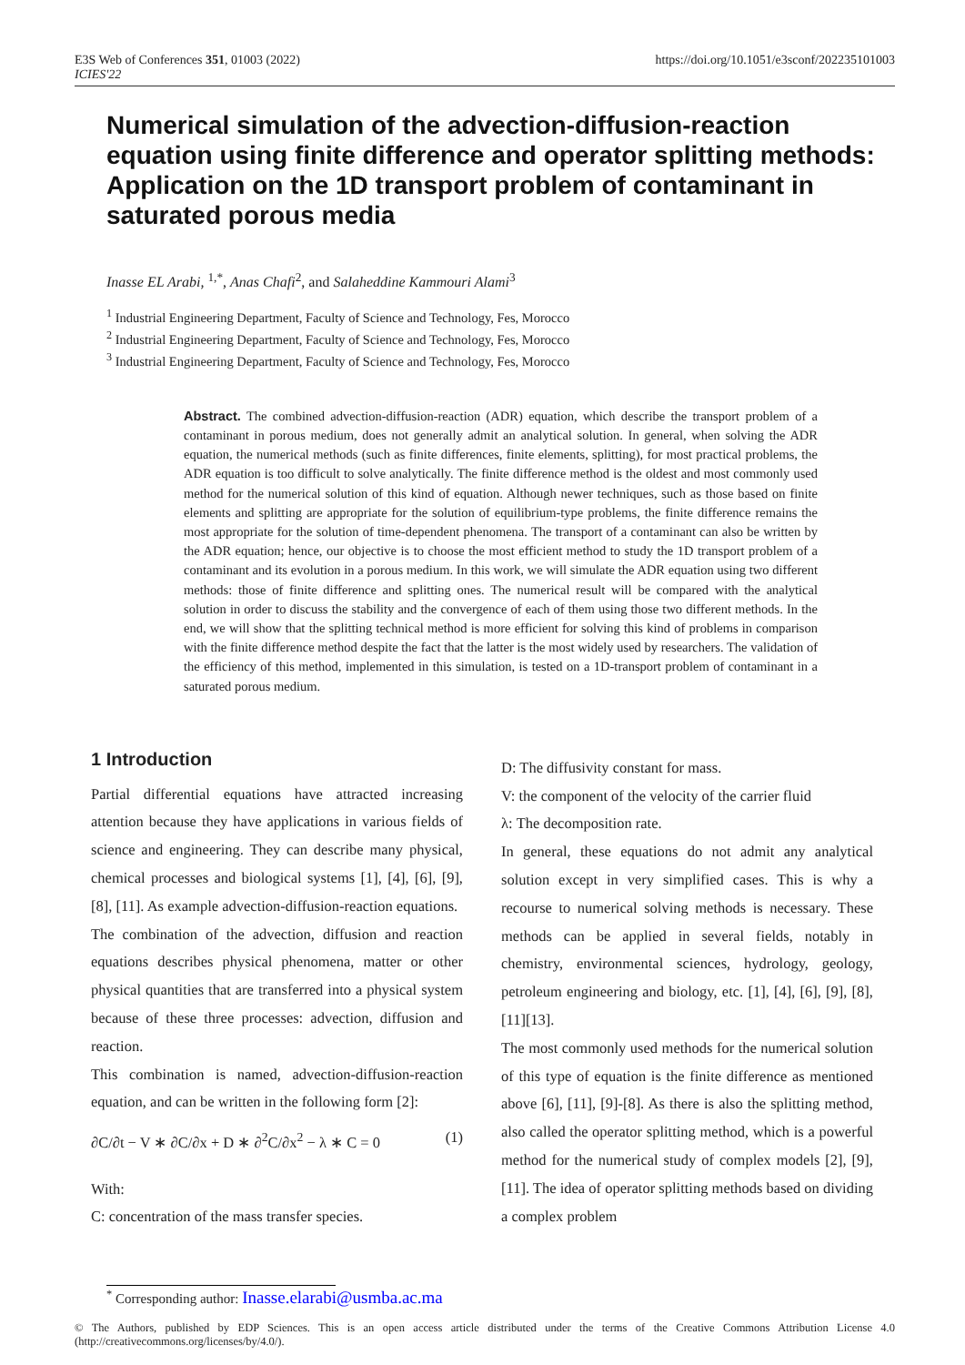E3S Web of Conferences 351, 01003 (2022)
ICIES'22
https://doi.org/10.1051/e3sconf/202235101003
Numerical simulation of the advection-diffusion-reaction equation using finite difference and operator splitting methods: Application on the 1D transport problem of contaminant in saturated porous media
Inasse EL Arabi, <sup>1,*</sup>, Anas Chafi<sup>2</sup>, and Salaheddine Kammouri Alami<sup>3</sup>
<sup>1</sup> Industrial Engineering Department, Faculty of Science and Technology, Fes, Morocco
<sup>2</sup> Industrial Engineering Department, Faculty of Science and Technology, Fes, Morocco
<sup>3</sup> Industrial Engineering Department, Faculty of Science and Technology, Fes, Morocco
Abstract. The combined advection-diffusion-reaction (ADR) equation, which describe the transport problem of a contaminant in porous medium, does not generally admit an analytical solution. In general, when solving the ADR equation, the numerical methods (such as finite differences, finite elements, splitting), for most practical problems, the ADR equation is too difficult to solve analytically. The finite difference method is the oldest and most commonly used method for the numerical solution of this kind of equation. Although newer techniques, such as those based on finite elements and splitting are appropriate for the solution of equilibrium-type problems, the finite difference remains the most appropriate for the solution of time-dependent phenomena. The transport of a contaminant can also be written by the ADR equation; hence, our objective is to choose the most efficient method to study the 1D transport problem of a contaminant and its evolution in a porous medium. In this work, we will simulate the ADR equation using two different methods: those of finite difference and splitting ones. The numerical result will be compared with the analytical solution in order to discuss the stability and the convergence of each of them using those two different methods. In the end, we will show that the splitting technical method is more efficient for solving this kind of problems in comparison with the finite difference method despite the fact that the latter is the most widely used by researchers. The validation of the efficiency of this method, implemented in this simulation, is tested on a 1D-transport problem of contaminant in a saturated porous medium.
1 Introduction
Partial differential equations have attracted increasing attention because they have applications in various fields of science and engineering. They can describe many physical, chemical processes and biological systems [1], [4], [6], [9], [8], [11]. As example advection-diffusion-reaction equations.
The combination of the advection, diffusion and reaction equations describes physical phenomena, matter or other physical quantities that are transferred into a physical system because of these three processes: advection, diffusion and reaction.
This combination is named, advection-diffusion-reaction equation, and can be written in the following form [2]:
∂C/∂t − V ∗ ∂C/∂x + D ∗ ∂<sup>2</sup>C/∂x<sup>2</sup> − λ ∗ C = 0 (1)
With:
C: concentration of the mass transfer species.
D: The diffusivity constant for mass.
V: the component of the velocity of the carrier fluid
λ: The decomposition rate.
In general, these equations do not admit any analytical solution except in very simplified cases. This is why a recourse to numerical solving methods is necessary. These methods can be applied in several fields, notably in chemistry, environmental sciences, hydrology, geology, petroleum engineering and biology, etc. [1], [4], [6], [9], [8], [11][13].
The most commonly used methods for the numerical solution of this type of equation is the finite difference as mentioned above [6], [11], [9]-[8]. As there is also the splitting method, also called the operator splitting method, which is a powerful method for the numerical study of complex models [2], [9], [11]. The idea of operator splitting methods based on dividing a complex problem
<sup>*</sup> Corresponding author: Inasse.elarabi@usmba.ac.ma
© The Authors, published by EDP Sciences. This is an open access article distributed under the terms of the Creative Commons Attribution License 4.0 (http://creativecommons.org/licenses/by/4.0/).